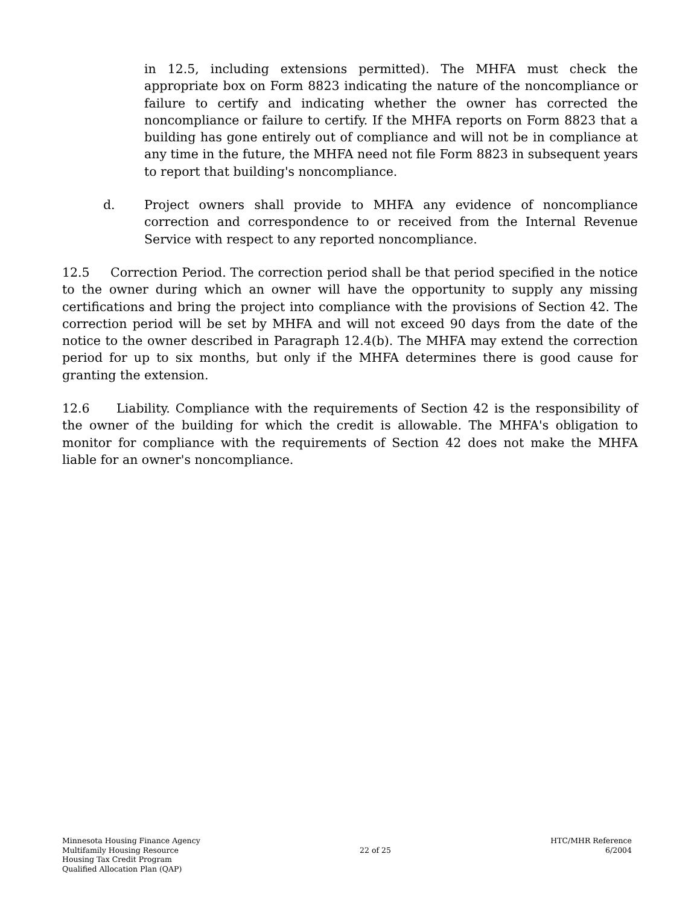in 12.5, including extensions permitted). The MHFA must check the appropriate box on Form 8823 indicating the nature of the noncompliance or failure to certify and indicating whether the owner has corrected the noncompliance or failure to certify. If the MHFA reports on Form 8823 that a building has gone entirely out of compliance and will not be in compliance at any time in the future, the MHFA need not file Form 8823 in subsequent years to report that building's noncompliance.
d. Project owners shall provide to MHFA any evidence of noncompliance correction and correspondence to or received from the Internal Revenue Service with respect to any reported noncompliance.
12.5 Correction Period. The correction period shall be that period specified in the notice to the owner during which an owner will have the opportunity to supply any missing certifications and bring the project into compliance with the provisions of Section 42. The correction period will be set by MHFA and will not exceed 90 days from the date of the notice to the owner described in Paragraph 12.4(b). The MHFA may extend the correction period for up to six months, but only if the MHFA determines there is good cause for granting the extension.
12.6 Liability. Compliance with the requirements of Section 42 is the responsibility of the owner of the building for which the credit is allowable. The MHFA's obligation to monitor for compliance with the requirements of Section 42 does not make the MHFA liable for an owner's noncompliance.
Minnesota Housing Finance Agency
Multifamily Housing Resource
Housing Tax Credit Program
Qualified Allocation Plan (QAP)
22 of 25
HTC/MHR Reference
6/2004